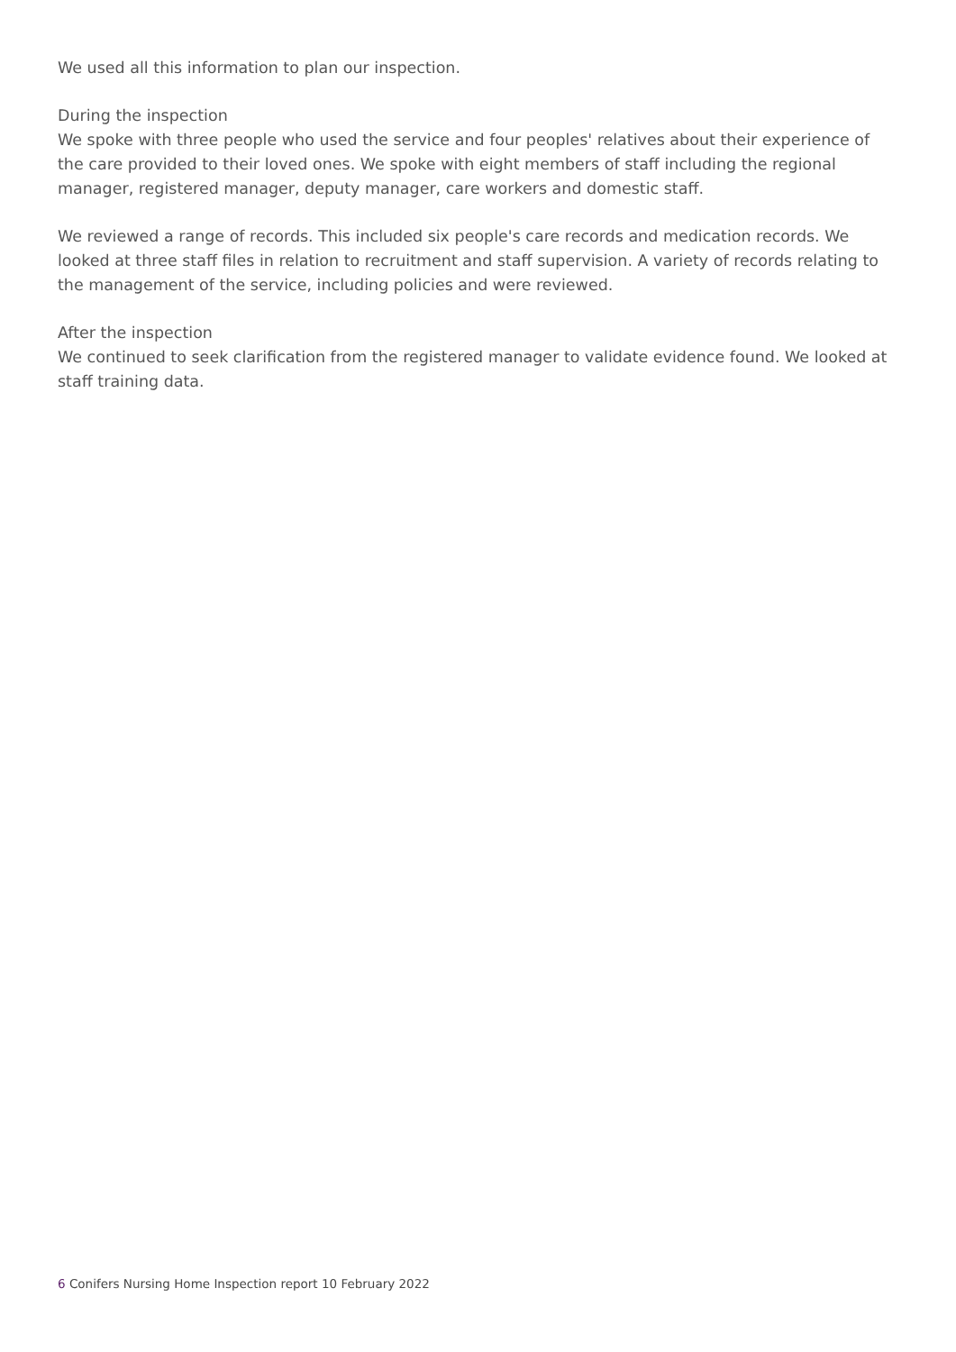We used all this information to plan our inspection.
During the inspection
We spoke with three people who used the service and four peoples' relatives about their experience of the care provided to their loved ones. We spoke with eight members of staff including the regional manager, registered manager, deputy manager, care workers and domestic staff.
We reviewed a range of records. This included six people's care records and medication records. We looked at three staff files in relation to recruitment and staff supervision. A variety of records relating to the management of the service, including policies and were reviewed.
After the inspection
We continued to seek clarification from the registered manager to validate evidence found. We looked at staff training data.
6 Conifers Nursing Home Inspection report 10 February 2022